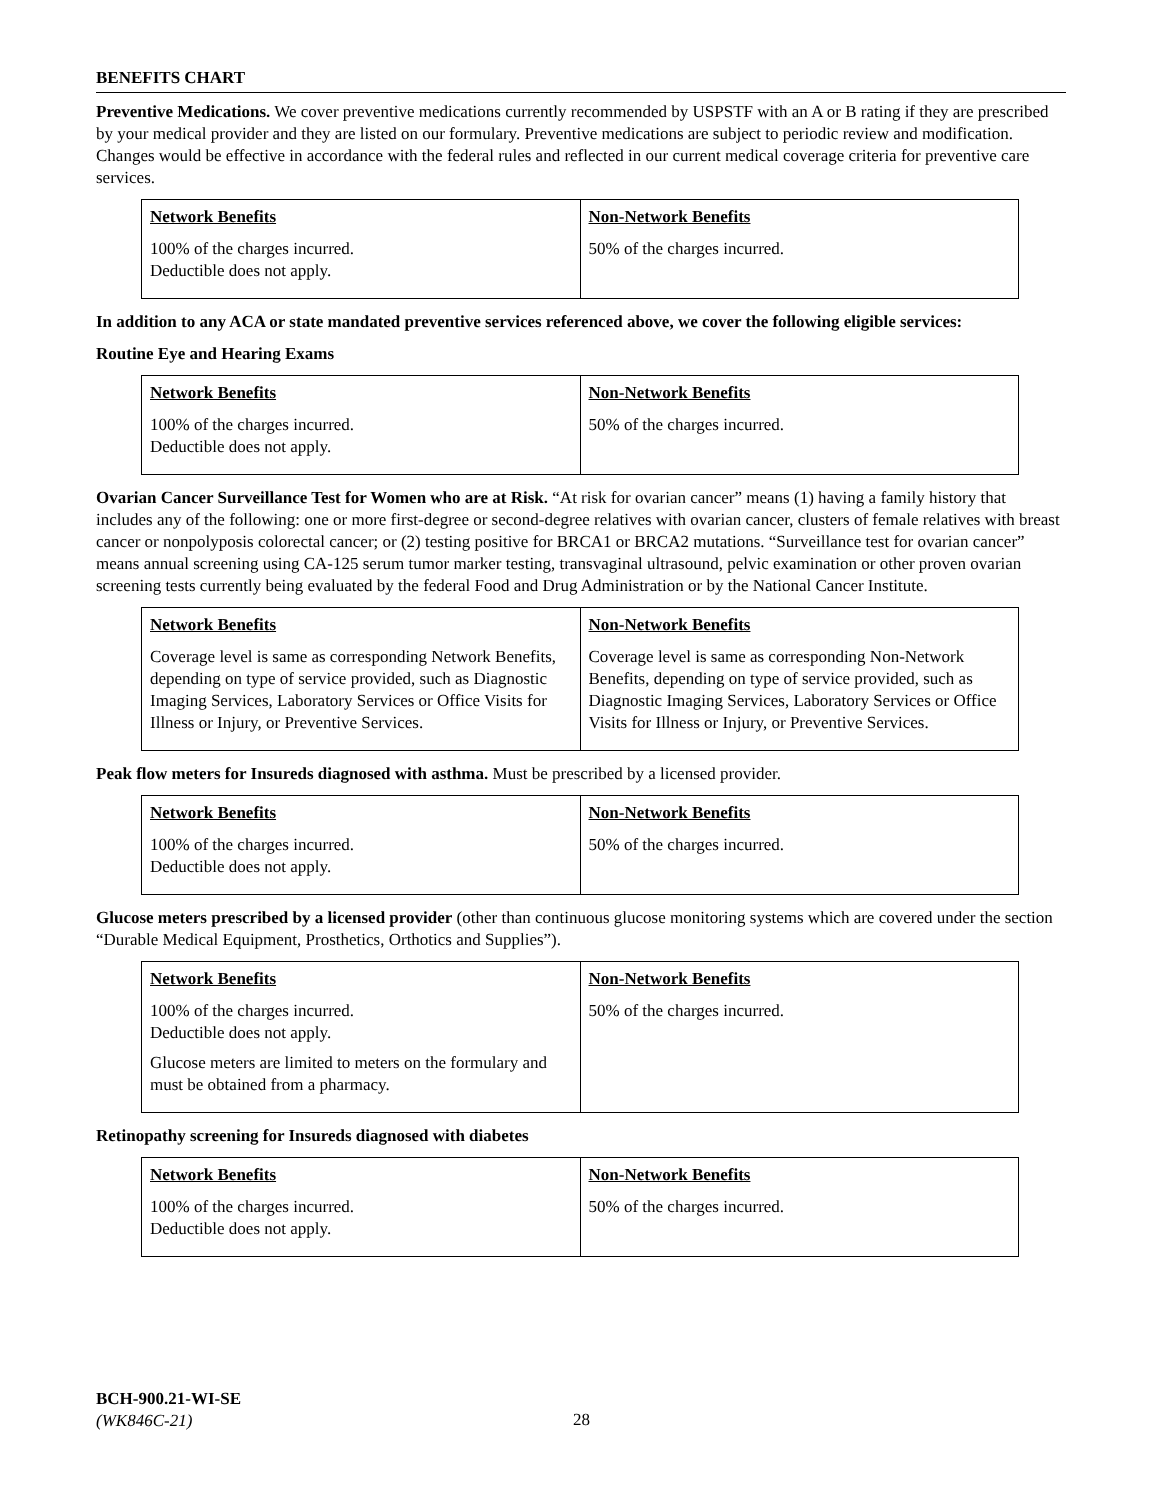BENEFITS CHART
Preventive Medications. We cover preventive medications currently recommended by USPSTF with an A or B rating if they are prescribed by your medical provider and they are listed on our formulary. Preventive medications are subject to periodic review and modification. Changes would be effective in accordance with the federal rules and reflected in our current medical coverage criteria for preventive care services.
| Network Benefits | Non-Network Benefits |
| --- | --- |
| 100% of the charges incurred. Deductible does not apply. | 50% of the charges incurred. |
In addition to any ACA or state mandated preventive services referenced above, we cover the following eligible services:
Routine Eye and Hearing Exams
| Network Benefits | Non-Network Benefits |
| --- | --- |
| 100% of the charges incurred. Deductible does not apply. | 50% of the charges incurred. |
Ovarian Cancer Surveillance Test for Women who are at Risk. “At risk for ovarian cancer” means (1) having a family history that includes any of the following: one or more first-degree or second-degree relatives with ovarian cancer, clusters of female relatives with breast cancer or nonpolyposis colorectal cancer; or (2) testing positive for BRCA1 or BRCA2 mutations. “Surveillance test for ovarian cancer” means annual screening using CA-125 serum tumor marker testing, transvaginal ultrasound, pelvic examination or other proven ovarian screening tests currently being evaluated by the federal Food and Drug Administration or by the National Cancer Institute.
| Network Benefits | Non-Network Benefits |
| --- | --- |
| Coverage level is same as corresponding Network Benefits, depending on type of service provided, such as Diagnostic Imaging Services, Laboratory Services or Office Visits for Illness or Injury, or Preventive Services. | Coverage level is same as corresponding Non-Network Benefits, depending on type of service provided, such as Diagnostic Imaging Services, Laboratory Services or Office Visits for Illness or Injury, or Preventive Services. |
Peak flow meters for Insureds diagnosed with asthma. Must be prescribed by a licensed provider.
| Network Benefits | Non-Network Benefits |
| --- | --- |
| 100% of the charges incurred. Deductible does not apply. | 50% of the charges incurred. |
Glucose meters prescribed by a licensed provider (other than continuous glucose monitoring systems which are covered under the section “Durable Medical Equipment, Prosthetics, Orthotics and Supplies”).
| Network Benefits | Non-Network Benefits |
| --- | --- |
| 100% of the charges incurred. Deductible does not apply. Glucose meters are limited to meters on the formulary and must be obtained from a pharmacy. | 50% of the charges incurred. |
Retinopathy screening for Insureds diagnosed with diabetes
| Network Benefits | Non-Network Benefits |
| --- | --- |
| 100% of the charges incurred. Deductible does not apply. | 50% of the charges incurred. |
BCH-900.21-WI-SE
(WK846C-21)
28